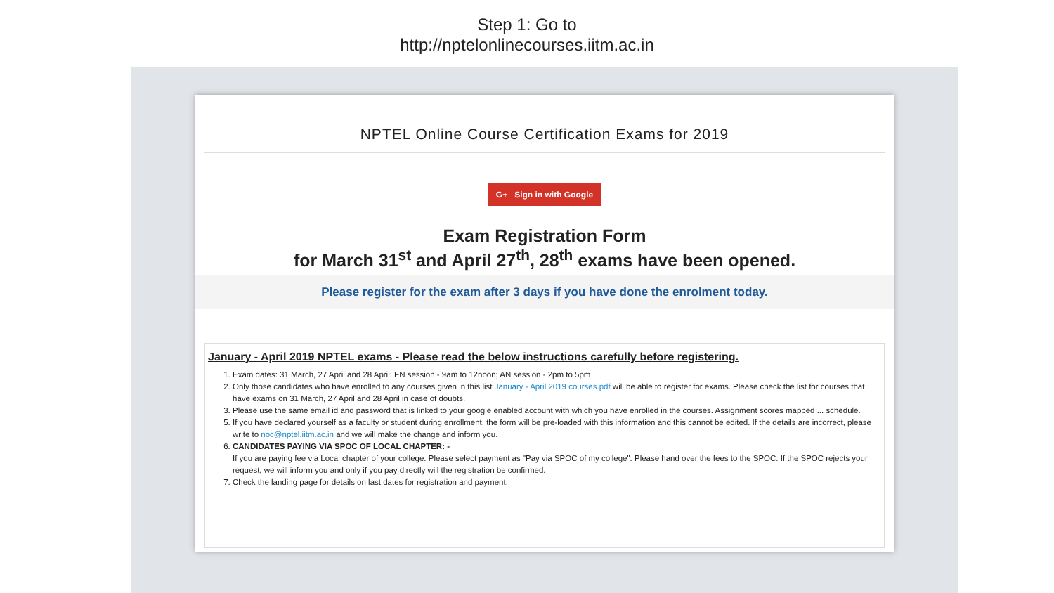Step 1: Go to
http://nptelonlinecourses.iitm.ac.in
NPTEL Online Course Certification Exams for 2019
G+ Sign in with Google
Exam Registration Form
for March 31<sup>st</sup> and April 27<sup>th</sup>, 28<sup>th</sup> exams have been opened.
Please register for the exam after 3 days if you have done the enrolment today.
January - April 2019 NPTEL exams - Please read the below instructions carefully before registering.
1. Exam dates: 31 March, 27 April and 28 April; FN session - 9am to 12noon; AN session - 2pm to 5pm
2. Only those candidates who have enrolled to any courses given in this list January - April 2019 courses.pdf will be able to register for exams. Please check the list for courses that have exams on 31 March, 27 April and 28 April in case of doubts.
3. Please use the same email id and password that is linked to your google enabled account with which you have enrolled in the courses. Assignment scores mapped ... schedule.
5. If you have declared yourself as a faculty or student during enrollment, the form will be pre-loaded with this information and this cannot be edited. If the details are incorrect, please write to noc@nptel.iitm.ac.in and we will make the change and inform you.
6. CANDIDATES PAYING VIA SPOC OF LOCAL CHAPTER: -
If you are paying fee via Local chapter of your college: Please select payment as "Pay via SPOC of my college". Please hand over the fees to the SPOC. If the SPOC rejects your request, we will inform you and only if you pay directly will the registration be confirmed.
7. Check the landing page for details on last dates for registration and payment.